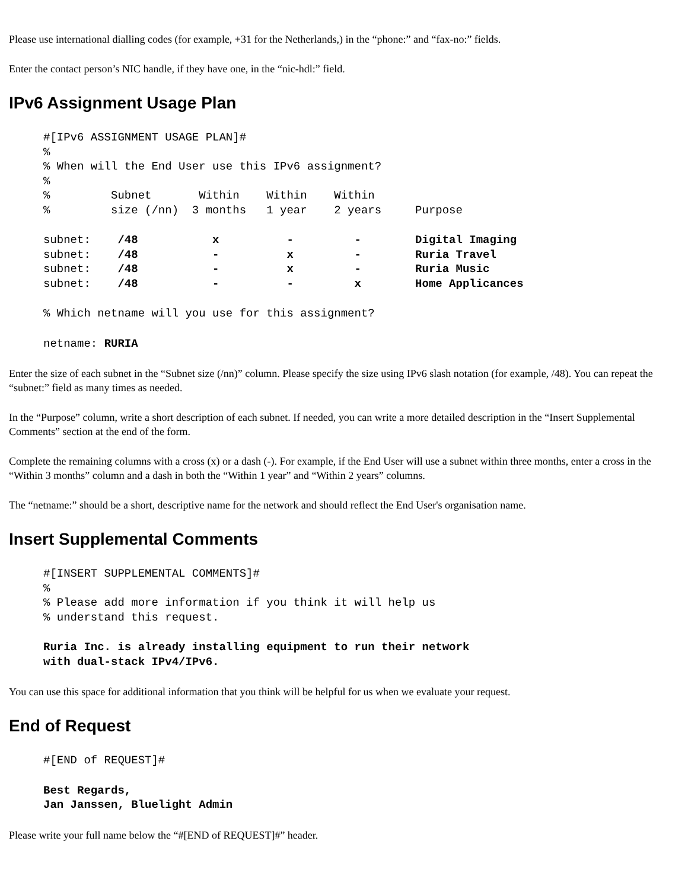Please use international dialling codes (for example, +31 for the Netherlands,) in the “phone:” and “fax-no:” fields.
Enter the contact person’s NIC handle, if they have one, in the “nic-hdl:” field.
IPv6 Assignment Usage Plan
#[IPv6 ASSIGNMENT USAGE PLAN]#
%
% When will the End User use this IPv6 assignment?
%
%         Subnet       Within    Within    Within
%         size (/nn)  3 months   1 year    2 years     Purpose
subnet:    /48           x          -         -        Digital Imaging
subnet:    /48           -          x         -        Ruria Travel
subnet:    /48           -          x         -        Ruria Music
subnet:    /48           -          -         x        Home Applicances
% Which netname will you use for this assignment?
netname: RURIA
Enter the size of each subnet in the “Subnet size (/nn)” column. Please specify the size using IPv6 slash notation (for example, /48). You can repeat the “subnet:” field as many times as needed.
In the “Purpose” column, write a short description of each subnet. If needed, you can write a more detailed description in the “Insert Supplemental Comments” section at the end of the form.
Complete the remaining columns with a cross (x) or a dash (-). For example, if the End User will use a subnet within three months, enter a cross in the “Within 3 months” column and a dash in both the “Within 1 year” and “Within 2 years” columns.
The “netname:” should be a short, descriptive name for the network and should reflect the End User's organisation name.
Insert Supplemental Comments
#[INSERT SUPPLEMENTAL COMMENTS]#
%
% Please add more information if you think it will help us
% understand this request.
Ruria Inc. is already installing equipment to run their network
with dual-stack IPv4/IPv6.
You can use this space for additional information that you think will be helpful for us when we evaluate your request.
End of Request
#[END of REQUEST]#
Best Regards,
Jan Janssen, Bluelight Admin
Please write your full name below the “#[END of REQUEST]#” header.